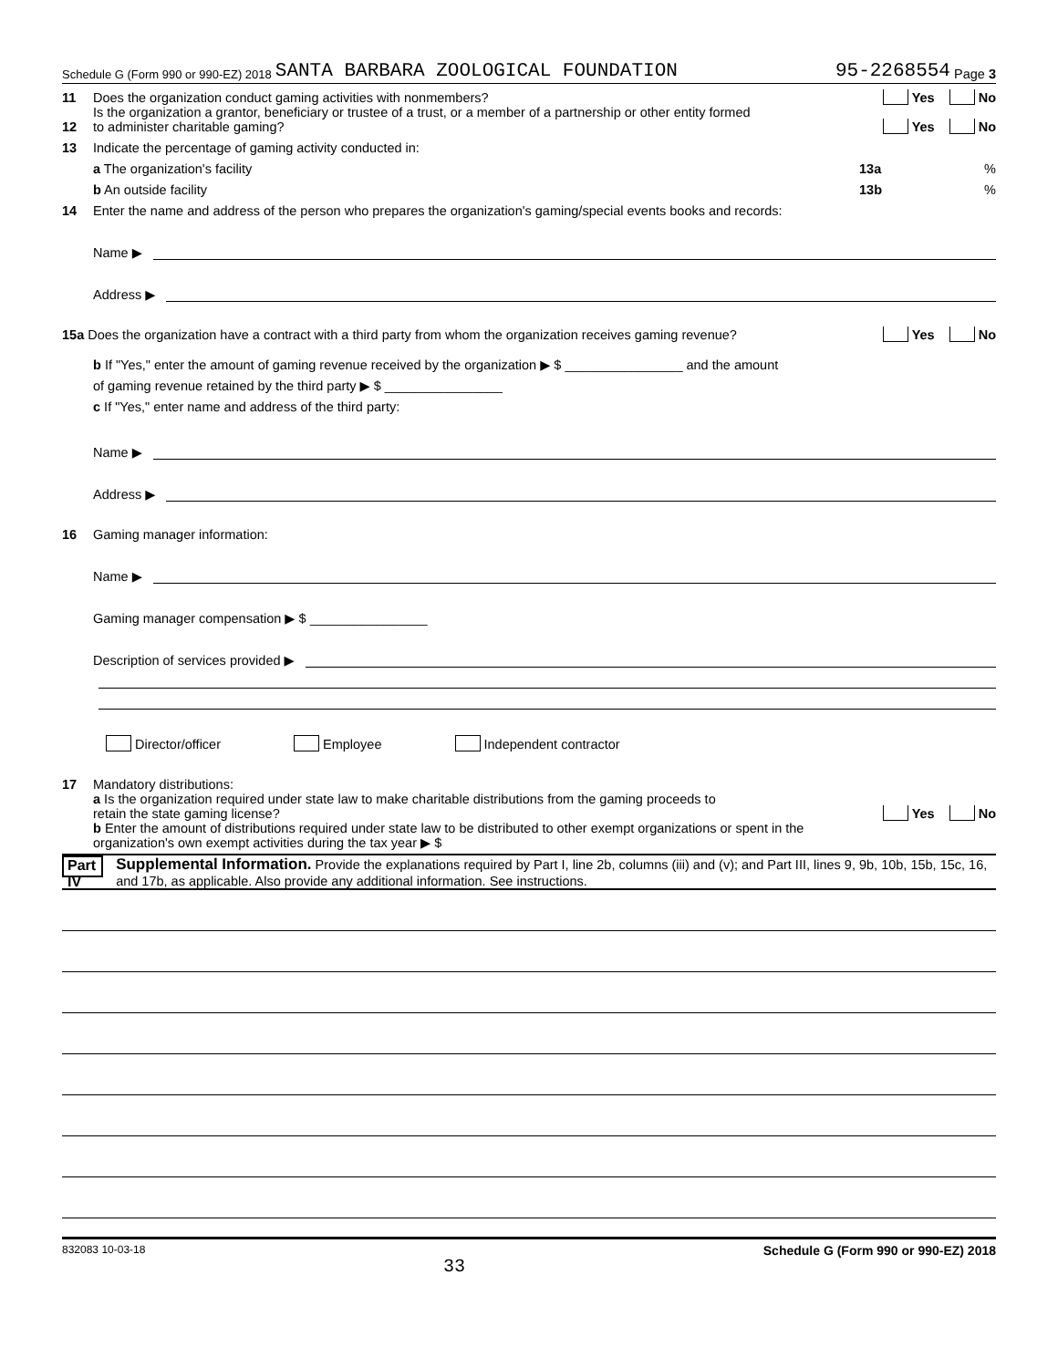Schedule G (Form 990 or 990-EZ) 2018 SANTA BARBARA ZOOLOGICAL FOUNDATION 95-2268554 Page 3
11 Does the organization conduct gaming activities with nonmembers? Yes No
12 Is the organization a grantor, beneficiary or trustee of a trust, or a member of a partnership or other entity formed
to administer charitable gaming? Yes No
13 Indicate the percentage of gaming activity conducted in:
a The organization's facility 13a%
b An outside facility 13b%
14 Enter the name and address of the person who prepares the organization's gaming/special events books and records:
Name ▶
Address ▶
15a Does the organization have a contract with a third party from whom the organization receives gaming revenue? Yes No
b If "Yes," enter the amount of gaming revenue received by the organization ▶ $ ________________ and the amount
of gaming revenue retained by the third party ▶ $ ________________
c If "Yes," enter name and address of the third party:
Name ▶
Address ▶
16 Gaming manager information:
Name ▶
Gaming manager compensation ▶ $ ________________
Description of services provided ▶
Director/officer Employee Independent contractor
17 Mandatory distributions:
a Is the organization required under state law to make charitable distributions from the gaming proceeds to
retain the state gaming license? Yes No
b Enter the amount of distributions required under state law to be distributed to other exempt organizations or spent in the
organization's own exempt activities during the tax year ▶ $
Part IV Supplemental Information. Provide the explanations required by Part I, line 2b, columns (iii) and (v); and Part III, lines 9, 9b, 10b, 15b, 15c, 16, and 17b, as applicable. Also provide any additional information. See instructions.
832083 10-03-18 33 Schedule G (Form 990 or 990-EZ) 2018